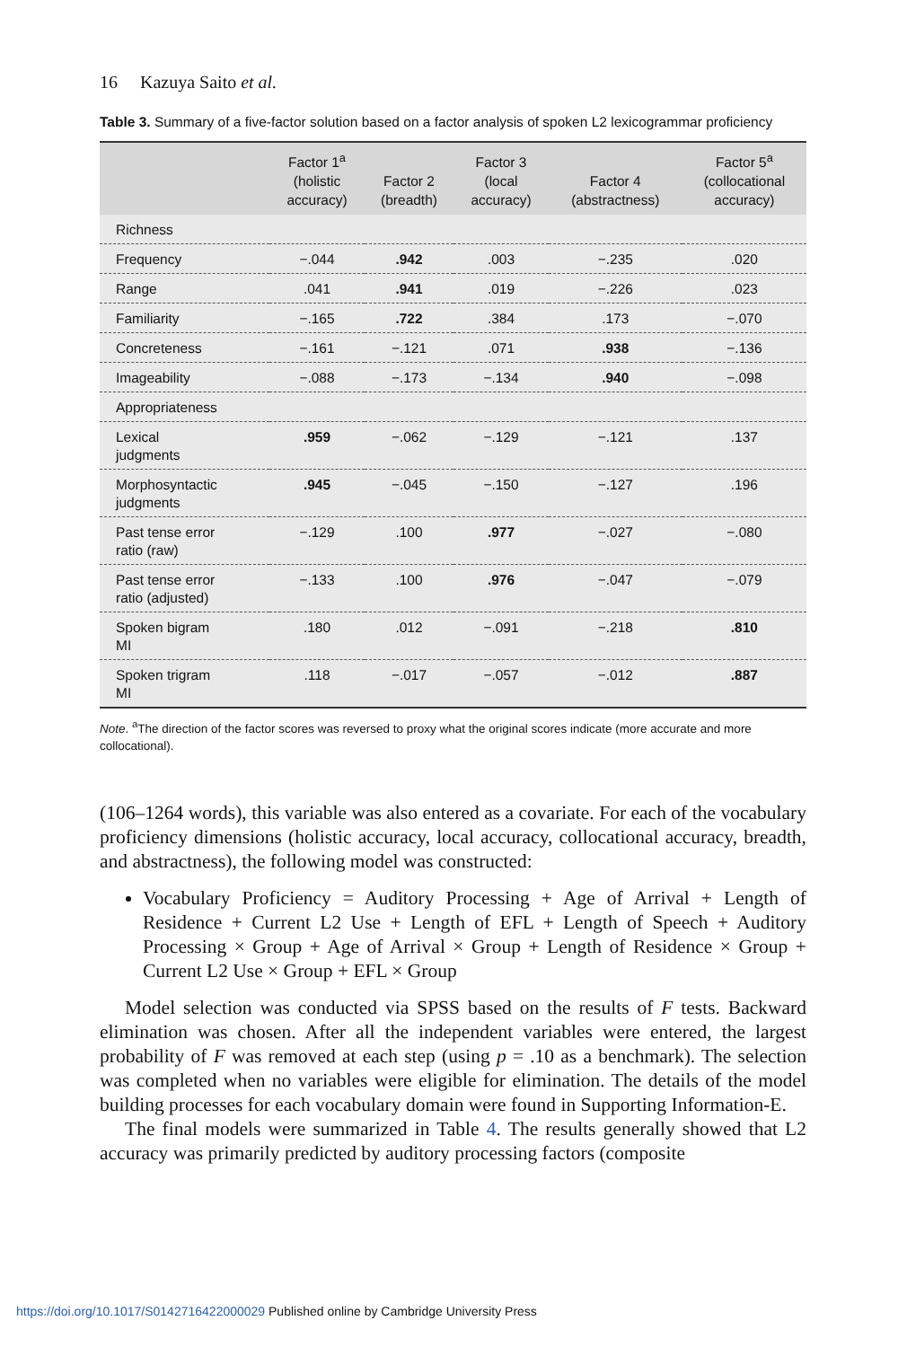16 Kazuya Saito et al.
Table 3. Summary of a five-factor solution based on a factor analysis of spoken L2 lexicogrammar proficiency
| | Factor 1<sup>a</sup> (holistic accuracy) | Factor 2 (breadth) | Factor 3 (local accuracy) | Factor 4 (abstractness) | Factor 5<sup>a</sup> (collocational accuracy) |
| --- | --- | --- | --- | --- | --- |
| Richness | | | | | |
| Frequency | −.044 | .942 | .003 | −.235 | .020 |
| Range | .041 | .941 | .019 | −.226 | .023 |
| Familiarity | −.165 | .722 | .384 | .173 | −.070 |
| Concreteness | −.161 | −.121 | .071 | .938 | −.136 |
| Imageability | −.088 | −.173 | −.134 | .940 | −.098 |
| Appropriateness | | | | | |
| Lexical judgments | .959 | −.062 | −.129 | −.121 | .137 |
| Morphosyntactic judgments | .945 | −.045 | −.150 | −.127 | .196 |
| Past tense error ratio (raw) | −.129 | .100 | .977 | −.027 | −.080 |
| Past tense error ratio (adjusted) | −.133 | .100 | .976 | −.047 | −.079 |
| Spoken bigram MI | .180 | .012 | −.091 | −.218 | .810 |
| Spoken trigram MI | .118 | −.017 | −.057 | −.012 | .887 |
Note. <sup>a</sup>The direction of the factor scores was reversed to proxy what the original scores indicate (more accurate and more collocational).
(106–1264 words), this variable was also entered as a covariate. For each of the vocabulary proficiency dimensions (holistic accuracy, local accuracy, collocational accuracy, breadth, and abstractness), the following model was constructed:
Vocabulary Proficiency = Auditory Processing + Age of Arrival + Length of Residence + Current L2 Use + Length of EFL + Length of Speech + Auditory Processing × Group + Age of Arrival × Group + Length of Residence × Group + Current L2 Use × Group + EFL × Group
Model selection was conducted via SPSS based on the results of F tests. Backward elimination was chosen. After all the independent variables were entered, the largest probability of F was removed at each step (using p = .10 as a benchmark). The selection was completed when no variables were eligible for elimination. The details of the model building processes for each vocabulary domain were found in Supporting Information-E.
The final models were summarized in Table 4. The results generally showed that L2 accuracy was primarily predicted by auditory processing factors (composite
https://doi.org/10.1017/S0142716422000029 Published online by Cambridge University Press